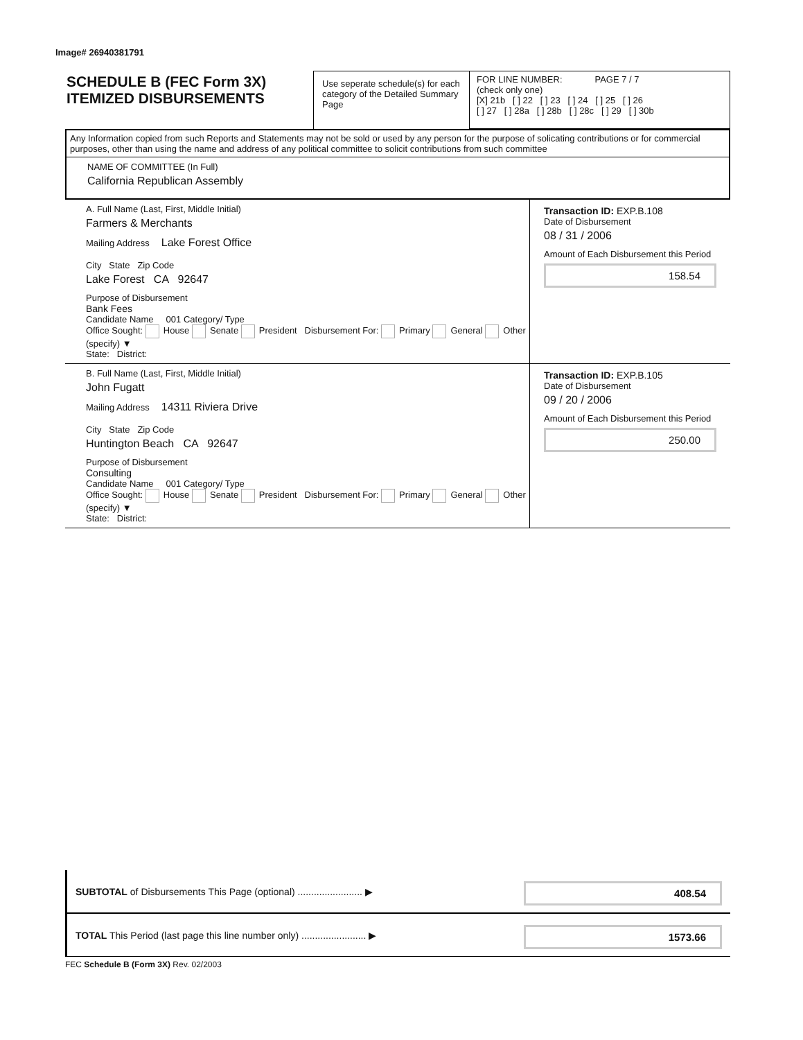Image# 26940381791
SCHEDULE B (FEC Form 3X)
ITEMIZED DISBURSEMENTS
Use seperate schedule(s) for each category of the Detailed Summary Page
FOR LINE NUMBER: PAGE 7 / 7
(check only one)
[X] 21b [ ] 22 [ ] 23 [ ] 24 [ ] 25 [ ] 26
[ ] 27 [ ] 28a [ ] 28b [ ] 28c [ ] 29 [ ] 30b
Any Information copied from such Reports and Statements may not be sold or used by any person for the purpose of solicating contributions or for commercial purposes, other than using the name and address of any political committee to solicit contributions from such committee
NAME OF COMMITTEE (In Full)
California Republican Assembly
A. Full Name (Last, First, Middle Initial)
Farmers & Merchants
Mailing Address Lake Forest Office
City State Zip Code
Lake Forest CA 92647
Purpose of Disbursement
Bank Fees
Candidate Name 001 Category/ Type
Office Sought: House Senate President Disbursement For: Primary General Other (specify) ▼
State: District:
Transaction ID: EXP.B.108
Date of Disbursement
08 / 31 / 2006
Amount of Each Disbursement this Period
158.54
B. Full Name (Last, First, Middle Initial)
John Fugatt
Mailing Address 14311 Riviera Drive
City State Zip Code
Huntington Beach CA 92647
Purpose of Disbursement
Consulting
Candidate Name 001 Category/ Type
Office Sought: House Senate President Disbursement For: Primary General Other (specify) ▼
State: District:
Transaction ID: EXP.B.105
Date of Disbursement
09 / 20 / 2006
Amount of Each Disbursement this Period
250.00
SUBTOTAL of Disbursements This Page (optional) ........................ ▶ 408.54
TOTAL This Period (last page this line number only) ........................ ▶ 1573.66
FEC Schedule B (Form 3X) Rev. 02/2003